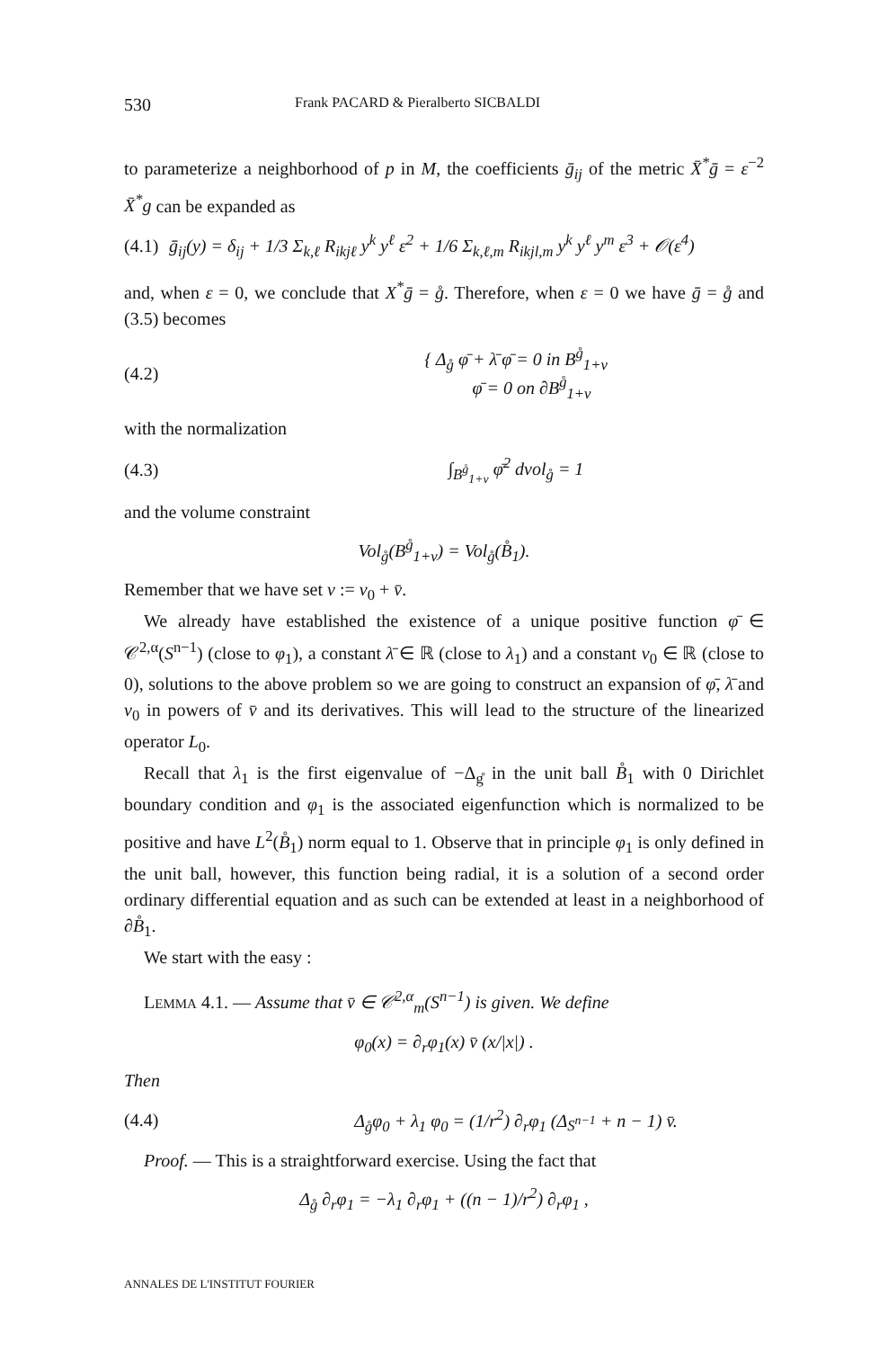530 Frank PACARD & Pieralberto SICBALDI
to parameterize a neighborhood of p in M, the coefficients ḡ<sub>ij</sub> of the metric X̄<sup>*</sup>ḡ = ε<sup>−2</sup> X̄<sup>*</sup>g can be expanded as
(4.1) ḡ<sub>ij</sub>(y) = δ<sub>ij</sub> + 1/3 Σ<sub>k,ℓ</sub> R<sub>ikjℓ</sub> y<sup>k</sup> y<sup>ℓ</sup> ε<sup>2</sup> + 1/6 Σ<sub>k,ℓ,m</sub> R<sub>ikjl,m</sub> y<sup>k</sup> y<sup>ℓ</sup> y<sup>m</sup> ε<sup>3</sup> + 𝒪(ε<sup>4</sup>)
and, when ε = 0, we conclude that X<sup>*</sup>ḡ = g̊. Therefore, when ε = 0 we have ḡ = g̊ and (3.5) becomes
(4.2) { Δ<sub>g̊</sub> φ̄ + λ̄ φ̄ = 0 in B<sup>g̊</sup><sub>1+v</sub>
φ̄ = 0 on ∂B<sup>g̊</sup><sub>1+v</sub>
with the normalization
(4.3) ∫<sub>B<sup>g̊</sup><sub>1+v</sub></sub> φ̄<sup>2</sup> dvol<sub>g̊</sub> = 1
and the volume constraint
Vol<sub>g̊</sub>(B<sup>g̊</sup><sub>1+v</sub>) = Vol<sub>g̊</sub>(B̊<sub>1</sub>).
Remember that we have set v := v<sub>0</sub> + v̄.
We already have established the existence of a unique positive function φ̄ ∈ 𝒞<sup>2,α</sup>(S<sup>n−1</sup>) (close to φ<sub>1</sub>), a constant λ̄ ∈ ℝ (close to λ<sub>1</sub>) and a constant v<sub>0</sub> ∈ ℝ (close to 0), solutions to the above problem so we are going to construct an expansion of φ̄, λ̄ and v<sub>0</sub> in powers of v̄ and its derivatives. This will lead to the structure of the linearized operator L<sub>0</sub>.
Recall that λ<sub>1</sub> is the first eigenvalue of −Δ<sub>g̊</sub> in the unit ball B̊<sub>1</sub> with 0 Dirichlet boundary condition and φ<sub>1</sub> is the associated eigenfunction which is normalized to be positive and have L<sup>2</sup>(B̊<sub>1</sub>) norm equal to 1. Observe that in principle φ<sub>1</sub> is only defined in the unit ball, however, this function being radial, it is a solution of a second order ordinary differential equation and as such can be extended at least in a neighborhood of ∂B̊<sub>1</sub>.
We start with the easy :
LEMMA 4.1. — Assume that v̄ ∈ 𝒞<sup>2,α</sup><sub>m</sub>(S<sup>n−1</sup>) is given. We define
φ<sub>0</sub>(x) = ∂<sub>r</sub>φ<sub>1</sub>(x) v̄ (x/|x|) .
Then
(4.4) Δ<sub>g̊</sub>φ<sub>0</sub> + λ<sub>1</sub> φ<sub>0</sub> = (1/r<sup>2</sup>) ∂<sub>r</sub>φ<sub>1</sub> (Δ<sub>S<sup>n−1</sup></sub> + n − 1) v̄.
Proof. — This is a straightforward exercise. Using the fact that
Δ<sub>g̊</sub> ∂<sub>r</sub>φ<sub>1</sub> = −λ<sub>1</sub> ∂<sub>r</sub>φ<sub>1</sub> + ((n − 1)/r<sup>2</sup>) ∂<sub>r</sub>φ<sub>1</sub> ,
ANNALES DE L'INSTITUT FOURIER